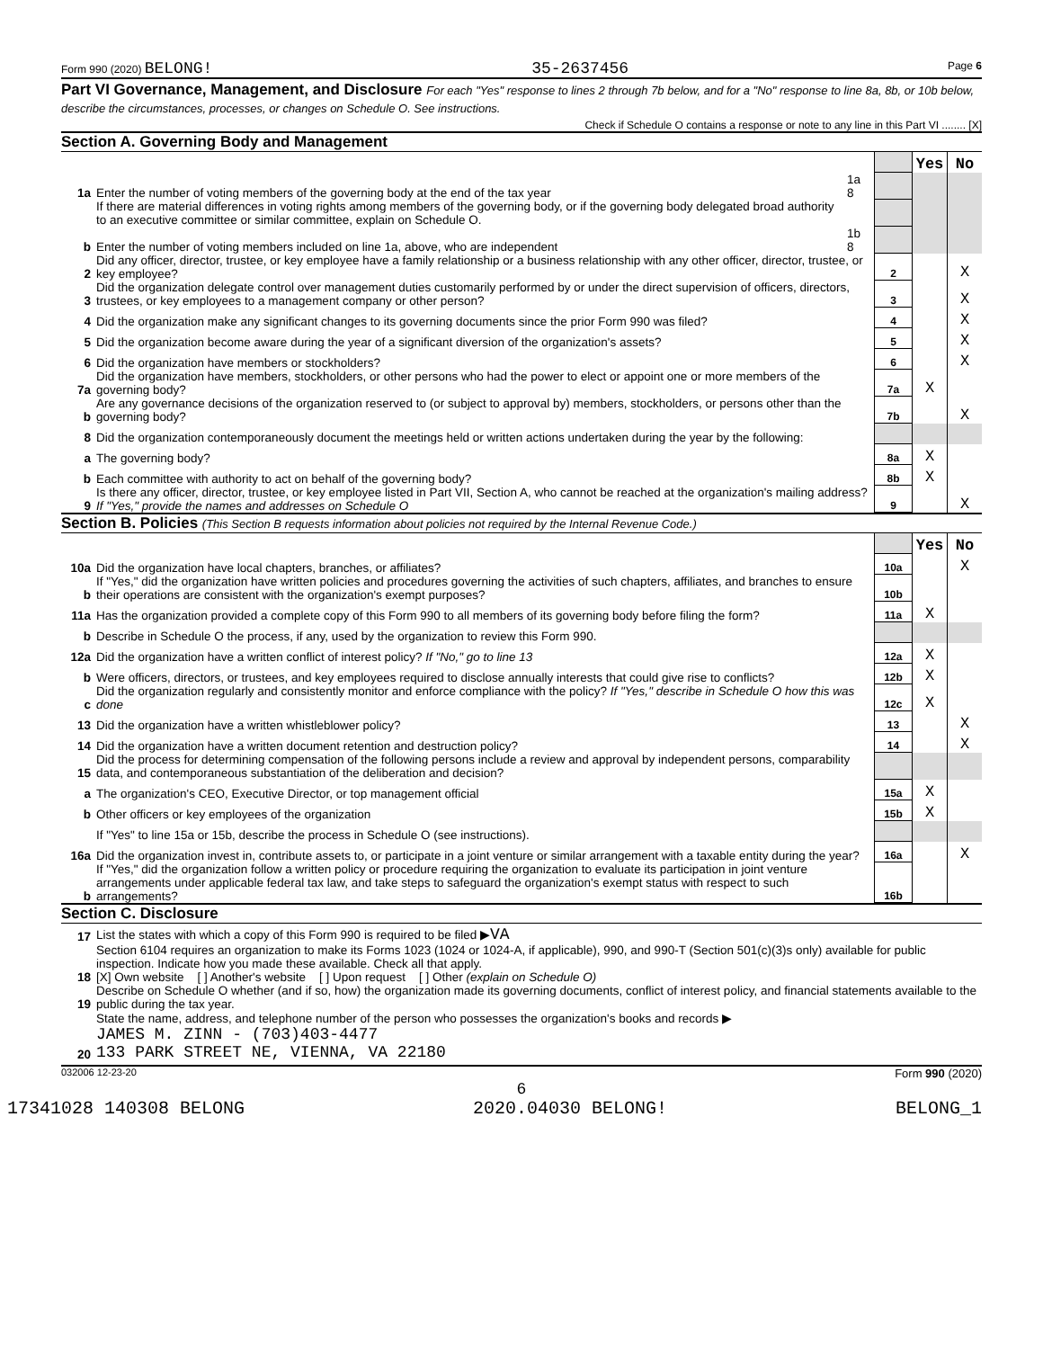Form 990 (2020) BELONG! 35-2637456 Page 6
Part VI Governance, Management, and Disclosure For each "Yes" response to lines 2 through 7b below, and for a "No" response to line 8a, 8b, or 10b below, describe the circumstances, processes, or changes on Schedule O. See instructions.
Check if Schedule O contains a response or note to any line in this Part VI ........ [X]
Section A. Governing Body and Management
| | | | | Yes | No |
| 1a | Enter the number of voting members of the governing body at the end of the tax year | 1a 8 | | | |
| | If there are material differences in voting rights among members of the governing body, or if the governing body delegated broad authority to an executive committee or similar committee, explain on Schedule O. | | | | |
| b | Enter the number of voting members included on line 1a, above, who are independent | 1b 8 | | | |
| 2 | Did any officer, director, trustee, or key employee have a family relationship or a business relationship with any other officer, director, trustee, or key employee? | | 2 | | X |
| 3 | Did the organization delegate control over management duties customarily performed by or under the direct supervision of officers, directors, trustees, or key employees to a management company or other person? | | 3 | | X |
| 4 | Did the organization make any significant changes to its governing documents since the prior Form 990 was filed? | | 4 | | X |
| 5 | Did the organization become aware during the year of a significant diversion of the organization's assets? | | 5 | | X |
| 6 | Did the organization have members or stockholders? | | 6 | | X |
| 7a | Did the organization have members, stockholders, or other persons who had the power to elect or appoint one or more members of the governing body? | | 7a | X | |
| b | Are any governance decisions of the organization reserved to (or subject to approval by) members, stockholders, or persons other than the governing body? | | 7b | | X |
| 8 | Did the organization contemporaneously document the meetings held or written actions undertaken during the year by the following: | | | | |
| a | The governing body? | | 8a | X | |
| b | Each committee with authority to act on behalf of the governing body? | | 8b | X | |
| 9 | Is there any officer, director, trustee, or key employee listed in Part VII, Section A, who cannot be reached at the organization's mailing address? If "Yes," provide the names and addresses on Schedule O | | 9 | | X |
Section B. Policies (This Section B requests information about policies not required by the Internal Revenue Code.)
| | | | Yes | No |
| 10a | Did the organization have local chapters, branches, or affiliates? | 10a | | X |
| b | If "Yes," did the organization have written policies and procedures governing the activities of such chapters, affiliates, and branches to ensure their operations are consistent with the organization's exempt purposes? | 10b | | |
| 11a | Has the organization provided a complete copy of this Form 990 to all members of its governing body before filing the form? | 11a | X | |
| b | Describe in Schedule O the process, if any, used by the organization to review this Form 990. | | | |
| 12a | Did the organization have a written conflict of interest policy? If "No," go to line 13 | 12a | X | |
| b | Were officers, directors, or trustees, and key employees required to disclose annually interests that could give rise to conflicts? | 12b | X | |
| c | Did the organization regularly and consistently monitor and enforce compliance with the policy? If "Yes," describe in Schedule O how this was done | 12c | X | |
| 13 | Did the organization have a written whistleblower policy? | 13 | | X |
| 14 | Did the organization have a written document retention and destruction policy? | 14 | | X |
| 15 | Did the process for determining compensation of the following persons include a review and approval by independent persons, comparability data, and contemporaneous substantiation of the deliberation and decision? | | | |
| a | The organization's CEO, Executive Director, or top management official | 15a | X | |
| b | Other officers or key employees of the organization | 15b | X | |
| | If "Yes" to line 15a or 15b, describe the process in Schedule O (see instructions). | | | |
| 16a | Did the organization invest in, contribute assets to, or participate in a joint venture or similar arrangement with a taxable entity during the year? | 16a | | X |
| b | If "Yes," did the organization follow a written policy or procedure requiring the organization to evaluate its participation in joint venture arrangements under applicable federal tax law, and take steps to safeguard the organization's exempt status with respect to such arrangements? | 16b | | |
Section C. Disclosure
| 17 | List the states with which a copy of this Form 990 is required to be filed ▶ VA |
| 18 | Section 6104 requires an organization to make its Forms 1023 (1024 or 1024-A, if applicable), 990, and 990-T (Section 501(c)(3)s only) available for public inspection. Indicate how you made these available. Check all that apply. [X] Own website [ ] Another's website [ ] Upon request [ ] Other (explain on Schedule O) |
| 19 | Describe on Schedule O whether (and if so, how) the organization made its governing documents, conflict of interest policy, and financial statements available to the public during the tax year. |
| 20 | State the name, address, and telephone number of the person who possesses the organization's books and records ▶ JAMES M. ZINN - (703)403-4477 133 PARK STREET NE, VIENNA, VA 22180 |
032006 12-23-20 Form 990 (2020)
6
17341028 140308 BELONG 2020.04030 BELONG! BELONG_1